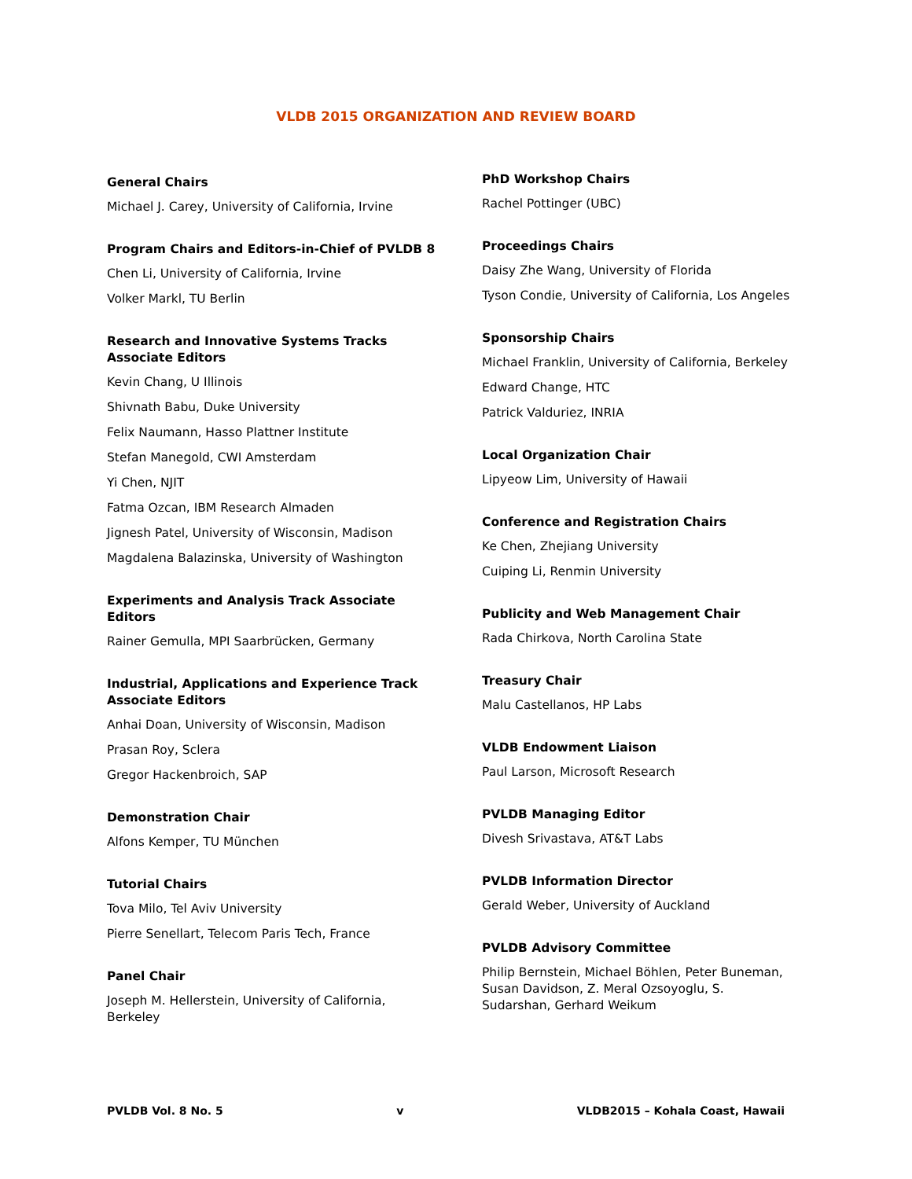VLDB 2015 ORGANIZATION AND REVIEW BOARD
General Chairs
Michael J. Carey, University of California, Irvine
Program Chairs and Editors-in-Chief of PVLDB 8
Chen Li, University of California, Irvine
Volker Markl, TU Berlin
Research and Innovative Systems Tracks
Associate Editors
Kevin Chang, U Illinois
Shivnath Babu, Duke University
Felix Naumann, Hasso Plattner Institute
Stefan Manegold, CWI Amsterdam
Yi Chen, NJIT
Fatma Ozcan, IBM Research Almaden
Jignesh Patel, University of Wisconsin, Madison
Magdalena Balazinska, University of Washington
Experiments and Analysis Track Associate
Editors
Rainer Gemulla, MPI Saarbrücken, Germany
Industrial, Applications and Experience Track
Associate Editors
Anhai Doan, University of Wisconsin, Madison
Prasan Roy, Sclera
Gregor Hackenbroich, SAP
Demonstration Chair
Alfons Kemper, TU München
Tutorial Chairs
Tova Milo, Tel Aviv University
Pierre Senellart, Telecom Paris Tech, France
Panel Chair
Joseph M. Hellerstein, University of California,
Berkeley
PhD Workshop Chairs
Rachel Pottinger (UBC)
Proceedings Chairs
Daisy Zhe Wang, University of Florida
Tyson Condie, University of California, Los Angeles
Sponsorship Chairs
Michael Franklin, University of California, Berkeley
Edward Change, HTC
Patrick Valduriez, INRIA
Local Organization Chair
Lipyeow Lim, University of Hawaii
Conference and Registration Chairs
Ke Chen, Zhejiang University
Cuiping Li, Renmin University
Publicity and Web Management Chair
Rada Chirkova, North Carolina State
Treasury Chair
Malu Castellanos, HP Labs
VLDB Endowment Liaison
Paul Larson, Microsoft Research
PVLDB Managing Editor
Divesh Srivastava, AT&T Labs
PVLDB Information Director
Gerald Weber, University of Auckland
PVLDB Advisory Committee
Philip Bernstein, Michael Böhlen, Peter Buneman, Susan Davidson, Z. Meral Ozsoyoglu, S. Sudarshan, Gerhard Weikum
PVLDB Vol. 8 No. 5 v VLDB2015 – Kohala Coast, Hawaii